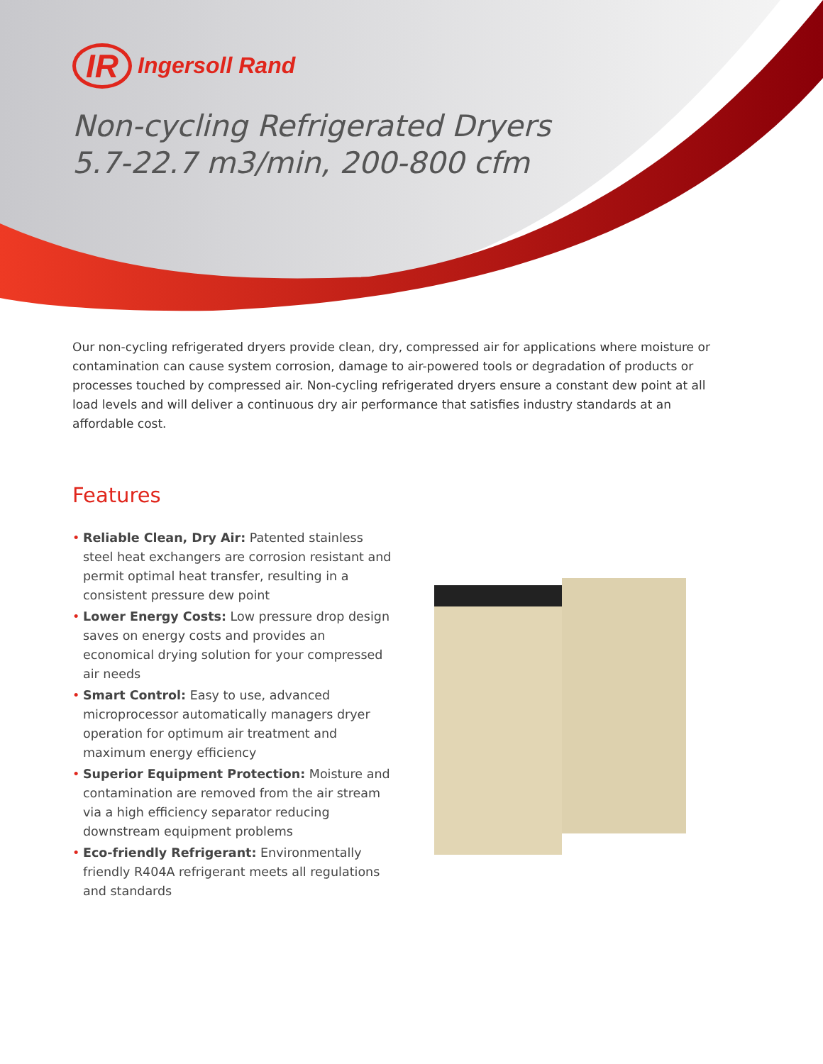IR Ingersoll Rand
Non-cycling Refrigerated Dryers
5.7-22.7 m3/min, 200-800 cfm
Our non-cycling refrigerated dryers provide clean, dry, compressed air for applications where moisture or contamination can cause system corrosion, damage to air-powered tools or degradation of products or processes touched by compressed air. Non-cycling refrigerated dryers ensure a constant dew point at all load levels and will deliver a continuous dry air performance that satisfies industry standards at an affordable cost.
Features
• Reliable Clean, Dry Air: Patented stainless steel heat exchangers are corrosion resistant and permit optimal heat transfer, resulting in a consistent pressure dew point
• Lower Energy Costs: Low pressure drop design saves on energy costs and provides an economical drying solution for your compressed air needs
• Smart Control: Easy to use, advanced microprocessor automatically managers dryer operation for optimum air treatment and maximum energy efficiency
• Superior Equipment Protection: Moisture and contamination are removed from the air stream via a high efficiency separator reducing downstream equipment problems
• Eco-friendly Refrigerant: Environmentally friendly R404A refrigerant meets all regulations and standards